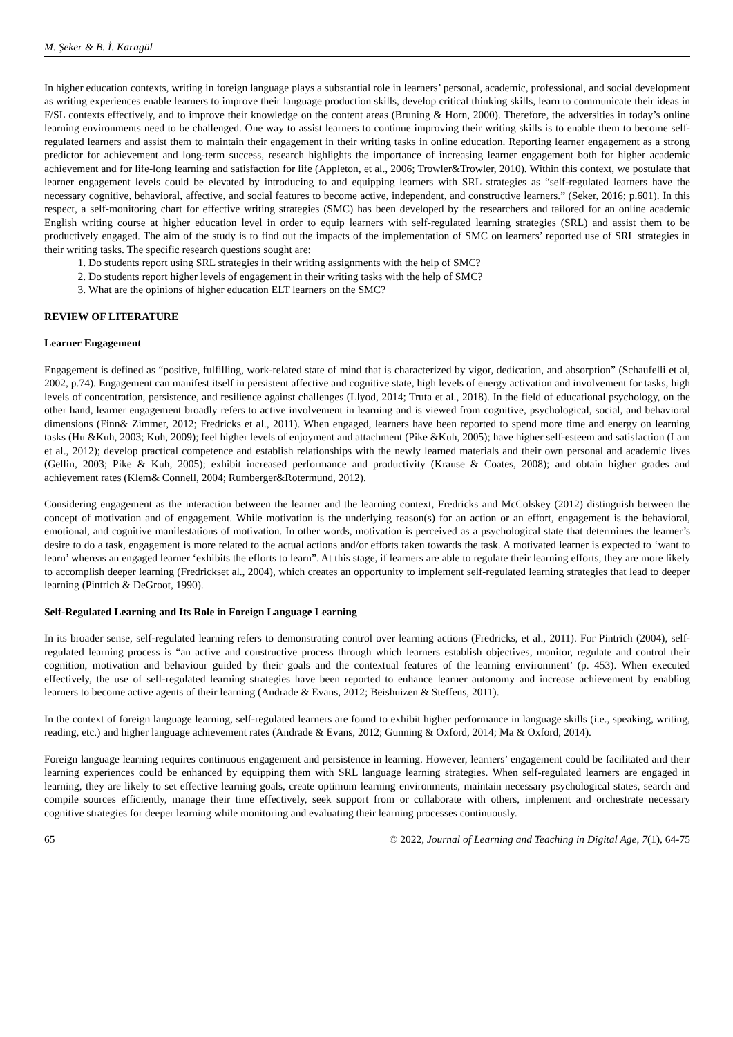M. Şeker & B. İ. Karagül
In higher education contexts, writing in foreign language plays a substantial role in learners’ personal, academic, professional, and social development as writing experiences enable learners to improve their language production skills, develop critical thinking skills, learn to communicate their ideas in F/SL contexts effectively, and to improve their knowledge on the content areas (Bruning & Horn, 2000). Therefore, the adversities in today’s online learning environments need to be challenged. One way to assist learners to continue improving their writing skills is to enable them to become self-regulated learners and assist them to maintain their engagement in their writing tasks in online education. Reporting learner engagement as a strong predictor for achievement and long-term success, research highlights the importance of increasing learner engagement both for higher academic achievement and for life-long learning and satisfaction for life (Appleton, et al., 2006; Trowler&Trowler, 2010). Within this context, we postulate that learner engagement levels could be elevated by introducing to and equipping learners with SRL strategies as “self-regulated learners have the necessary cognitive, behavioral, affective, and social features to become active, independent, and constructive learners.” (Seker, 2016; p.601). In this respect, a self-monitoring chart for effective writing strategies (SMC) has been developed by the researchers and tailored for an online academic English writing course at higher education level in order to equip learners with self-regulated learning strategies (SRL) and assist them to be productively engaged. The aim of the study is to find out the impacts of the implementation of SMC on learners’ reported use of SRL strategies in their writing tasks. The specific research questions sought are:
1. Do students report using SRL strategies in their writing assignments with the help of SMC?
2. Do students report higher levels of engagement in their writing tasks with the help of SMC?
3. What are the opinions of higher education ELT learners on the SMC?
REVIEW OF LITERATURE
Learner Engagement
Engagement is defined as “positive, fulfilling, work-related state of mind that is characterized by vigor, dedication, and absorption” (Schaufelli et al, 2002, p.74). Engagement can manifest itself in persistent affective and cognitive state, high levels of energy activation and involvement for tasks, high levels of concentration, persistence, and resilience against challenges (Llyod, 2014; Truta et al., 2018). In the field of educational psychology, on the other hand, learner engagement broadly refers to active involvement in learning and is viewed from cognitive, psychological, social, and behavioral dimensions (Finn& Zimmer, 2012; Fredricks et al., 2011). When engaged, learners have been reported to spend more time and energy on learning tasks (Hu &Kuh, 2003; Kuh, 2009); feel higher levels of enjoyment and attachment (Pike &Kuh, 2005); have higher self-esteem and satisfaction (Lam et al., 2012); develop practical competence and establish relationships with the newly learned materials and their own personal and academic lives (Gellin, 2003; Pike & Kuh, 2005); exhibit increased performance and productivity (Krause & Coates, 2008); and obtain higher grades and achievement rates (Klem& Connell, 2004; Rumberger&Rotermund, 2012).
Considering engagement as the interaction between the learner and the learning context, Fredricks and McColskey (2012) distinguish between the concept of motivation and of engagement. While motivation is the underlying reason(s) for an action or an effort, engagement is the behavioral, emotional, and cognitive manifestations of motivation. In other words, motivation is perceived as a psychological state that determines the learner’s desire to do a task, engagement is more related to the actual actions and/or efforts taken towards the task. A motivated learner is expected to ‘want to learn’ whereas an engaged learner ‘exhibits the efforts to learn”. At this stage, if learners are able to regulate their learning efforts, they are more likely to accomplish deeper learning (Fredrickset al., 2004), which creates an opportunity to implement self-regulated learning strategies that lead to deeper learning (Pintrich & DeGroot, 1990).
Self-Regulated Learning and Its Role in Foreign Language Learning
In its broader sense, self-regulated learning refers to demonstrating control over learning actions (Fredricks, et al., 2011). For Pintrich (2004), self-regulated learning process is “an active and constructive process through which learners establish objectives, monitor, regulate and control their cognition, motivation and behaviour guided by their goals and the contextual features of the learning environment’ (p. 453). When executed effectively, the use of self-regulated learning strategies have been reported to enhance learner autonomy and increase achievement by enabling learners to become active agents of their learning (Andrade & Evans, 2012; Beishuizen & Steffens, 2011).
In the context of foreign language learning, self-regulated learners are found to exhibit higher performance in language skills (i.e., speaking, writing, reading, etc.) and higher language achievement rates (Andrade & Evans, 2012; Gunning & Oxford, 2014; Ma & Oxford, 2014).
Foreign language learning requires continuous engagement and persistence in learning. However, learners’ engagement could be facilitated and their learning experiences could be enhanced by equipping them with SRL language learning strategies. When self-regulated learners are engaged in learning, they are likely to set effective learning goals, create optimum learning environments, maintain necessary psychological states, search and compile sources efficiently, manage their time effectively, seek support from or collaborate with others, implement and orchestrate necessary cognitive strategies for deeper learning while monitoring and evaluating their learning processes continuously.
65 © 2022, Journal of Learning and Teaching in Digital Age, 7(1), 64-75